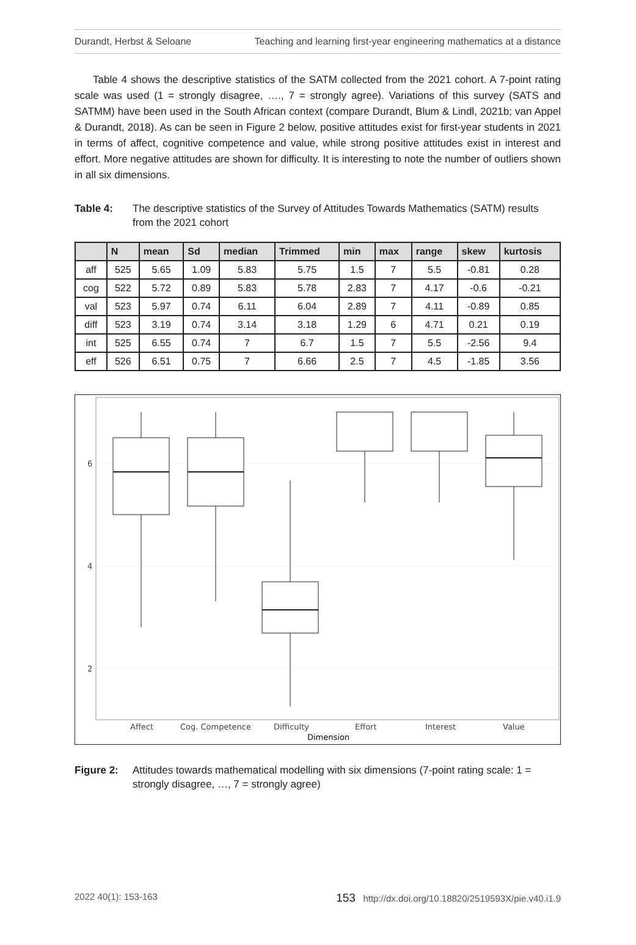Durandt, Herbst & Seloane Teaching and learning first-year engineering mathematics at a distance
Table 4 shows the descriptive statistics of the SATM collected from the 2021 cohort. A 7-point rating scale was used (1 = strongly disagree, …., 7 = strongly agree). Variations of this survey (SATS and SATMM) have been used in the South African context (compare Durandt, Blum & Lindl, 2021b; van Appel & Durandt, 2018). As can be seen in Figure 2 below, positive attitudes exist for first-year students in 2021 in terms of affect, cognitive competence and value, while strong positive attitudes exist in interest and effort. More negative attitudes are shown for difficulty. It is interesting to note the number of outliers shown in all six dimensions.
Table 4: The descriptive statistics of the Survey of Attitudes Towards Mathematics (SATM) results from the 2021 cohort
| | N | mean | Sd | median | Trimmed | min | max | range | skew | kurtosis |
| --- | --- | --- | --- | --- | --- | --- | --- | --- | --- | --- |
| aff | 525 | 5.65 | 1.09 | 5.83 | 5.75 | 1.5 | 7 | 5.5 | -0.81 | 0.28 |
| cog | 522 | 5.72 | 0.89 | 5.83 | 5.78 | 2.83 | 7 | 4.17 | -0.6 | -0.21 |
| val | 523 | 5.97 | 0.74 | 6.11 | 6.04 | 2.89 | 7 | 4.11 | -0.89 | 0.85 |
| diff | 523 | 3.19 | 0.74 | 3.14 | 3.18 | 1.29 | 6 | 4.71 | 0.21 | 0.19 |
| int | 525 | 6.55 | 0.74 | 7 | 6.7 | 1.5 | 7 | 5.5 | -2.56 | 9.4 |
| eff | 526 | 6.51 | 0.75 | 7 | 6.66 | 2.5 | 7 | 4.5 | -1.85 | 3.56 |
6
4
2
Affect
Cog. Competence
Difficulty
Effort
Interest
Value
Dimension
Figure 2: Attitudes towards mathematical modelling with six dimensions (7-point rating scale: 1 = strongly disagree, …, 7 = strongly agree)
2022 40(1): 153-163 153 http://dx.doi.org/10.18820/2519593X/pie.v40.i1.9